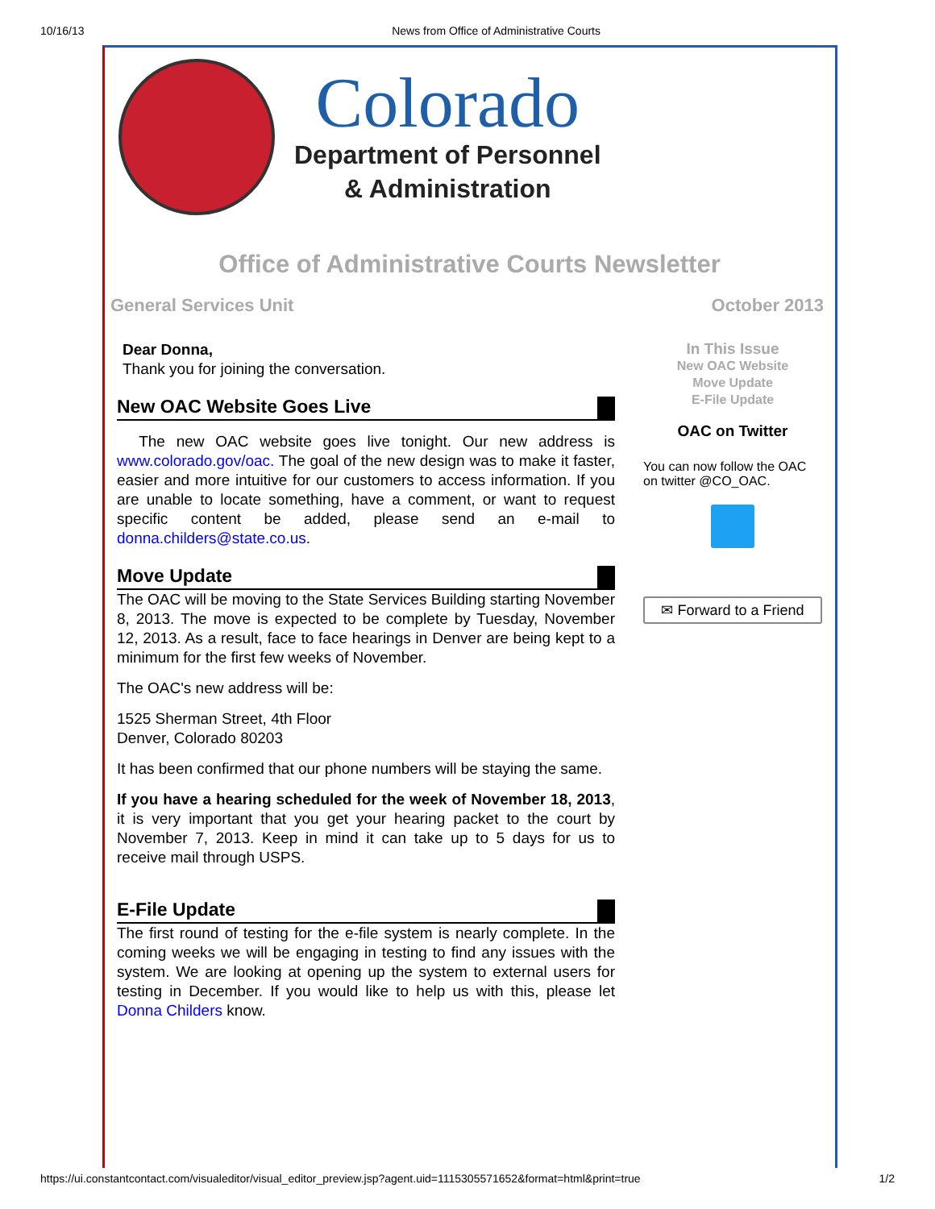10/16/13 News from Office of Administrative Courts
Colorado
Department of Personnel
& Administration
Office of Administrative Courts Newsletter
General Services Unit October 2013
Dear Donna,
Thank you for joining the conversation.
New OAC Website Goes Live
The new OAC website goes live tonight. Our new address is www.colorado.gov/oac. The goal of the new design was to make it faster, easier and more intuitive for our customers to access information. If you are unable to locate something, have a comment, or want to request specific content be added, please send an e-mail to donna.childers@state.co.us.
Move Update
The OAC will be moving to the State Services Building starting November 8, 2013. The move is expected to be complete by Tuesday, November 12, 2013. As a result, face to face hearings in Denver are being kept to a minimum for the first few weeks of November.
The OAC's new address will be:
1525 Sherman Street, 4th Floor
Denver, Colorado 80203
It has been confirmed that our phone numbers will be staying the same.
If you have a hearing scheduled for the week of November 18, 2013, it is very important that you get your hearing packet to the court by November 7, 2013. Keep in mind it can take up to 5 days for us to receive mail through USPS.
E-File Update
The first round of testing for the e-file system is nearly complete. In the coming weeks we will be engaging in testing to find any issues with the system. We are looking at opening up the system to external users for testing in December. If you would like to help us with this, please let Donna Childers know.
In This Issue
New OAC Website
Move Update
E-File Update
OAC on Twitter
You can now follow the OAC on twitter @CO_OAC.
✉ Forward to a Friend
https://ui.constantcontact.com/visualeditor/visual_editor_preview.jsp?agent.uid=1115305571652&format=html&print=true 1/2